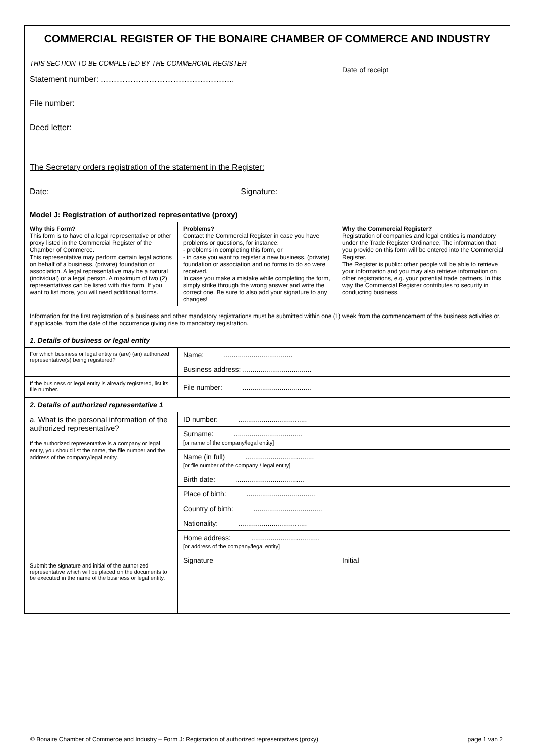| COMMERCIAL REGISTER OF THE BONAIRE CHAMBER OF COMMERCE AND INDUSTRY | | |
| THIS SECTION TO BE COMPLETED BY THE COMMERCIAL REGISTER Statement number: ………………………………………….. File number: Deed letter: | | Date of receipt |
| The Secretary orders registration of the statement in the Register: Date: Signature: | | |
| Model J: Registration of authorized representative (proxy) | | |
| Why this Form? This form is to have of a legal representative or other proxy listed in the Commercial Register of the Chamber of Commerce. This representative may perform certain legal actions on behalf of a business, (private) foundation or association. A legal representative may be a natural (individual) or a legal person. A maximum of two (2) representatives can be listed with this form. If you want to list more, you will need additional forms. | Problems? Contact the Commercial Register in case you have problems or questions, for instance: - problems in completing this form, or - in case you want to register a new business, (private) foundation or association and no forms to do so were received. In case you make a mistake while completing the form, simply strike through the wrong answer and write the correct one. Be sure to also add your signature to any changes! | Why the Commercial Register? Registration of companies and legal entities is mandatory under the Trade Register Ordinance. The information that you provide on this form will be entered into the Commercial Register. The Register is public: other people will be able to retrieve your information and you may also retrieve information on other registrations, e.g. your potential trade partners. In this way the Commercial Register contributes to security in conducting business. |
| Information for the first registration of a business and other mandatory registrations must be submitted within one (1) week from the commencement of the business activities or, if applicable, from the date of the occurrence giving rise to mandatory registration. | | |
| 1. Details of business or legal entity | | |
| For which business or legal entity is (are) (an) authorized representative(s) being registered? | Name: ................................... | |
| | Business address: ................................... | |
| If the business or legal entity is already registered, list its file number. | File number: ................................... | |
| 2. Details of authorized representative 1 | | |
| a. What is the personal information of the authorized representative? If the authorized representative is a company or legal entity, you should list the name, the file number and the address of the company/legal entity. | ID number: ................................... | |
| | Surname: ................................... [or name of the company/legal entity] | |
| | Name (in full) ................................... [or file number of the company / legal entity] | |
| | Birth date: ................................... | |
| | Place of birth: ................................... | |
| | Country of birth: ................................... | |
| | Nationality: ................................... | |
| | Home address: ................................... [or address of the company/legal entity] | |
| Submit the signature and initial of the authorized representative which will be placed on the documents to be executed in the name of the business or legal entity. | Signature | Initial |
© Bonaire Chamber of Commerce and Industry – Form J: Registration of authorized representatives (proxy) page 1 van 2